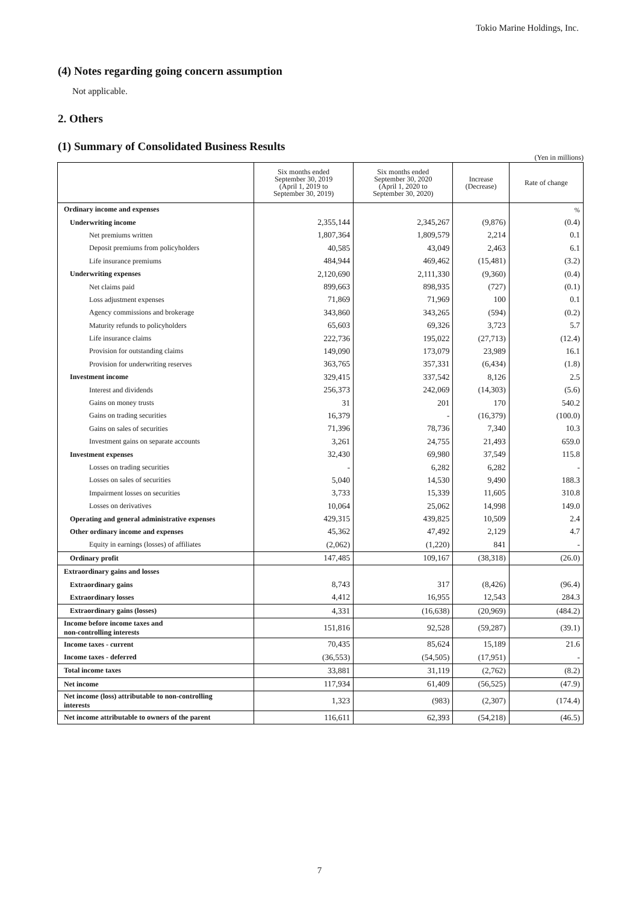Tokio Marine Holdings, Inc.
(4) Notes regarding going concern assumption
Not applicable.
2. Others
(1) Summary of Consolidated Business Results
(Yen in millions)
| | Six months ended September 30, 2019 (April 1, 2019 to September 30, 2019) | Six months ended September 30, 2020 (April 1, 2020 to September 30, 2020) | Increase (Decrease) | Rate of change |
| --- | --- | --- | --- | --- |
| Ordinary income and expenses | | | | % |
| Underwriting income | 2,355,144 | 2,345,267 | (9,876) | (0.4) |
| Net premiums written | 1,807,364 | 1,809,579 | 2,214 | 0.1 |
| Deposit premiums from policyholders | 40,585 | 43,049 | 2,463 | 6.1 |
| Life insurance premiums | 484,944 | 469,462 | (15,481) | (3.2) |
| Underwriting expenses | 2,120,690 | 2,111,330 | (9,360) | (0.4) |
| Net claims paid | 899,663 | 898,935 | (727) | (0.1) |
| Loss adjustment expenses | 71,869 | 71,969 | 100 | 0.1 |
| Agency commissions and brokerage | 343,860 | 343,265 | (594) | (0.2) |
| Maturity refunds to policyholders | 65,603 | 69,326 | 3,723 | 5.7 |
| Life insurance claims | 222,736 | 195,022 | (27,713) | (12.4) |
| Provision for outstanding claims | 149,090 | 173,079 | 23,989 | 16.1 |
| Provision for underwriting reserves | 363,765 | 357,331 | (6,434) | (1.8) |
| Investment income | 329,415 | 337,542 | 8,126 | 2.5 |
| Interest and dividends | 256,373 | 242,069 | (14,303) | (5.6) |
| Gains on money trusts | 31 | 201 | 170 | 540.2 |
| Gains on trading securities | 16,379 | - | (16,379) | (100.0) |
| Gains on sales of securities | 71,396 | 78,736 | 7,340 | 10.3 |
| Investment gains on separate accounts | 3,261 | 24,755 | 21,493 | 659.0 |
| Investment expenses | 32,430 | 69,980 | 37,549 | 115.8 |
| Losses on trading securities | - | 6,282 | 6,282 | - |
| Losses on sales of securities | 5,040 | 14,530 | 9,490 | 188.3 |
| Impairment losses on securities | 3,733 | 15,339 | 11,605 | 310.8 |
| Losses on derivatives | 10,064 | 25,062 | 14,998 | 149.0 |
| Operating and general administrative expenses | 429,315 | 439,825 | 10,509 | 2.4 |
| Other ordinary income and expenses | 45,362 | 47,492 | 2,129 | 4.7 |
| Equity in earnings (losses) of affiliates | (2,062) | (1,220) | 841 | - |
| Ordinary profit | 147,485 | 109,167 | (38,318) | (26.0) |
| Extraordinary gains and losses | | | | |
| Extraordinary gains | 8,743 | 317 | (8,426) | (96.4) |
| Extraordinary losses | 4,412 | 16,955 | 12,543 | 284.3 |
| Extraordinary gains (losses) | 4,331 | (16,638) | (20,969) | (484.2) |
| Income before income taxes and non-controlling interests | 151,816 | 92,528 | (59,287) | (39.1) |
| Income taxes - current | 70,435 | 85,624 | 15,189 | 21.6 |
| Income taxes - deferred | (36,553) | (54,505) | (17,951) | - |
| Total income taxes | 33,881 | 31,119 | (2,762) | (8.2) |
| Net income | 117,934 | 61,409 | (56,525) | (47.9) |
| Net income (loss) attributable to non-controlling interests | 1,323 | (983) | (2,307) | (174.4) |
| Net income attributable to owners of the parent | 116,611 | 62,393 | (54,218) | (46.5) |
7